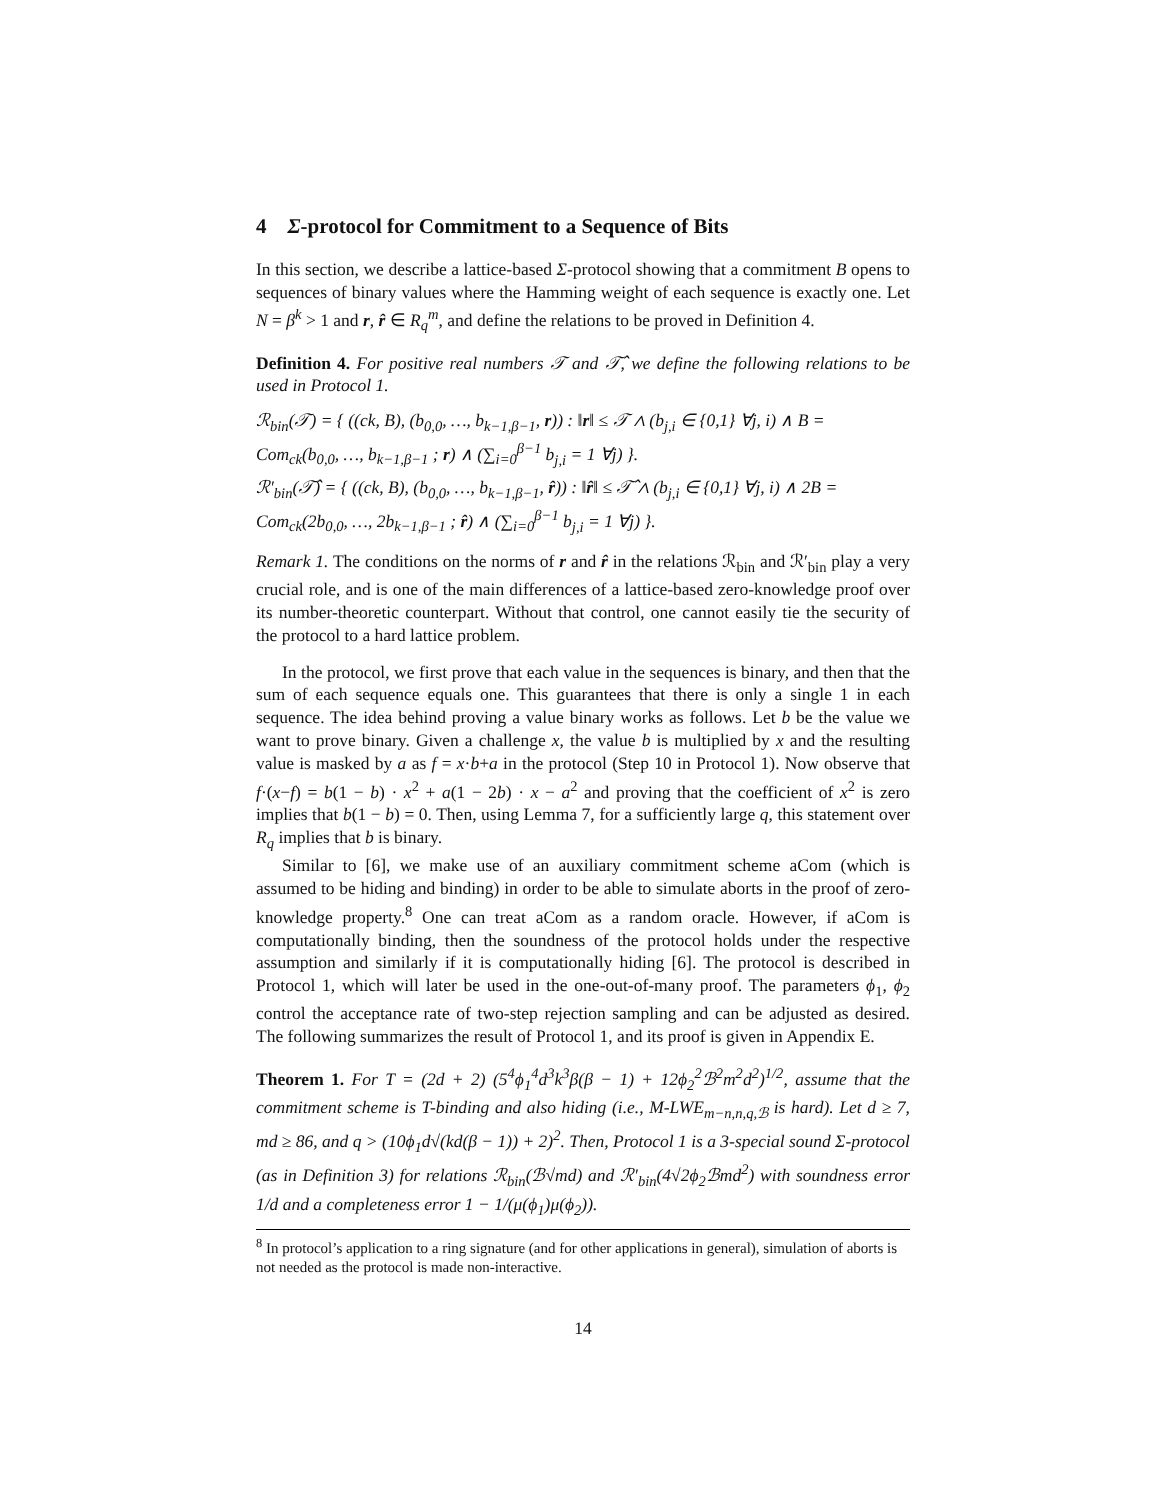4 Σ-protocol for Commitment to a Sequence of Bits
In this section, we describe a lattice-based Σ-protocol showing that a commitment B opens to sequences of binary values where the Hamming weight of each sequence is exactly one. Let N = β<sup>k</sup> > 1 and r, r̂ ∈ R<sub>q</sub><sup>m</sup>, and define the relations to be proved in Definition 4.
Definition 4. For positive real numbers 𝒯 and 𝒯̂, we define the following relations to be used in Protocol 1.
ℛ<sub>bin</sub>(𝒯) = { ((ck, B), (b<sub>0,0</sub>, …, b<sub>k−1,β−1</sub>, r)) : ‖r‖ ≤ 𝒯 ∧ (b<sub>j,i</sub> ∈ {0,1} ∀j, i) ∧ B = Com<sub>ck</sub>(b<sub>0,0</sub>, …, b<sub>k−1,β−1</sub> ; r) ∧ (∑<sub>i=0</sub><sup>β−1</sup> b<sub>j,i</sub> = 1 ∀j) }.
ℛ′<sub>bin</sub>(𝒯̂) = { ((ck, B), (b<sub>0,0</sub>, …, b<sub>k−1,β−1</sub>, r̂)) : ‖r̂‖ ≤ 𝒯̂ ∧ (b<sub>j,i</sub> ∈ {0,1} ∀j, i) ∧ 2B = Com<sub>ck</sub>(2b<sub>0,0</sub>, …, 2b<sub>k−1,β−1</sub> ; r̂) ∧ (∑<sub>i=0</sub><sup>β−1</sup> b<sub>j,i</sub> = 1 ∀j) }.
Remark 1. The conditions on the norms of r and r̂ in the relations ℛ<sub>bin</sub> and ℛ′<sub>bin</sub> play a very crucial role, and is one of the main differences of a lattice-based zero-knowledge proof over its number-theoretic counterpart. Without that control, one cannot easily tie the security of the protocol to a hard lattice problem.
In the protocol, we first prove that each value in the sequences is binary, and then that the sum of each sequence equals one. This guarantees that there is only a single 1 in each sequence. The idea behind proving a value binary works as follows. Let b be the value we want to prove binary. Given a challenge x, the value b is multiplied by x and the resulting value is masked by a as f = x·b+a in the protocol (Step 10 in Protocol 1). Now observe that f·(x−f) = b(1 − b) · x<sup>2</sup> + a(1 − 2b) · x − a<sup>2</sup> and proving that the coefficient of x<sup>2</sup> is zero implies that b(1 − b) = 0. Then, using Lemma 7, for a sufficiently large q, this statement over R<sub>q</sub> implies that b is binary.
Similar to [6], we make use of an auxiliary commitment scheme aCom (which is assumed to be hiding and binding) in order to be able to simulate aborts in the proof of zero-knowledge property.<sup>8</sup> One can treat aCom as a random oracle. However, if aCom is computationally binding, then the soundness of the protocol holds under the respective assumption and similarly if it is computationally hiding [6]. The protocol is described in Protocol 1, which will later be used in the one-out-of-many proof. The parameters ϕ<sub>1</sub>, ϕ<sub>2</sub> control the acceptance rate of two-step rejection sampling and can be adjusted as desired. The following summarizes the result of Protocol 1, and its proof is given in Appendix E.
Theorem 1. For T = (2d + 2) (5<sup>4</sup>ϕ<sub>1</sub><sup>4</sup>d<sup>3</sup>k<sup>3</sup>β(β − 1) + 12ϕ<sub>2</sub><sup>2</sup>ℬ<sup>2</sup>m<sup>2</sup>d<sup>2</sup>)<sup>1/2</sup>, assume that the commitment scheme is T-binding and also hiding (i.e., M-LWE<sub>m−n,n,q,ℬ</sub> is hard). Let d ≥ 7, md ≥ 86, and q > (10ϕ<sub>1</sub>d√(kd(β − 1)) + 2)<sup>2</sup>. Then, Protocol 1 is a 3-special sound Σ-protocol (as in Definition 3) for relations ℛ<sub>bin</sub>(ℬ√md) and ℛ′<sub>bin</sub>(4√2ϕ<sub>2</sub>ℬmd<sup>2</sup>) with soundness error 1/d and a completeness error 1 − 1/(μ(ϕ<sub>1</sub>)μ(ϕ<sub>2</sub>)).
<sup>8</sup> In protocol’s application to a ring signature (and for other applications in general), simulation of aborts is not needed as the protocol is made non-interactive.
14